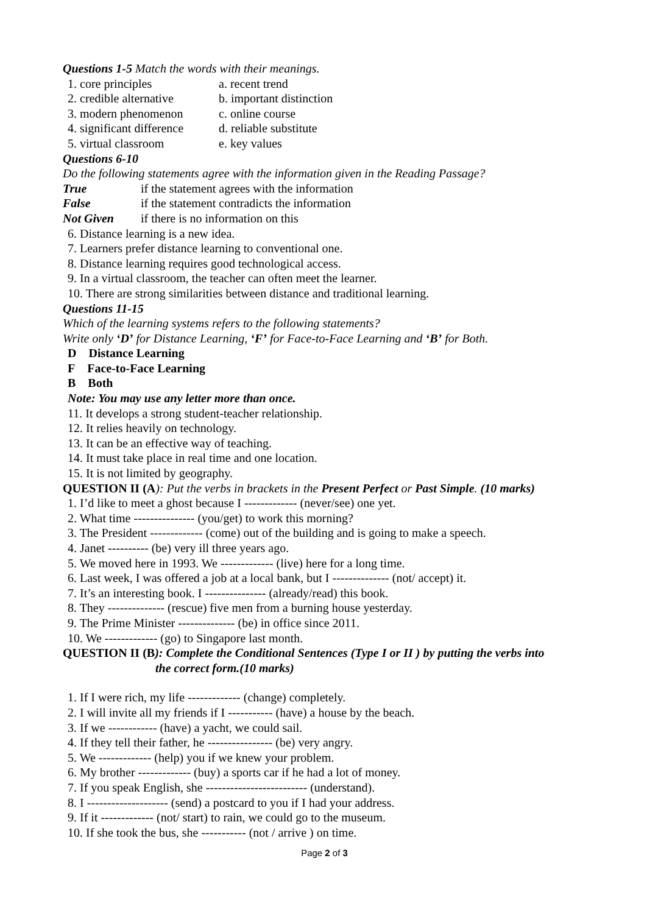Questions 1-5 Match the words with their meanings.
1. core principles a. recent trend
2. credible alternative b. important distinction
3. modern phenomenon c. online course
4. significant difference d. reliable substitute
5. virtual classroom e. key values
Questions 6-10
Do the following statements agree with the information given in the Reading Passage?
True if the statement agrees with the information
False if the statement contradicts the information
Not Given if there is no information on this
6. Distance learning is a new idea.
7. Learners prefer distance learning to conventional one.
8. Distance learning requires good technological access.
9. In a virtual classroom, the teacher can often meet the learner.
10. There are strong similarities between distance and traditional learning.
Questions 11-15
Which of the learning systems refers to the following statements?
Write only ‘D’ for Distance Learning, ‘F’ for Face-to-Face Learning and ‘B’ for Both.
D Distance Learning
F Face-to-Face Learning
B Both
Note: You may use any letter more than once.
11. It develops a strong student-teacher relationship.
12. It relies heavily on technology.
13. It can be an effective way of teaching.
14. It must take place in real time and one location.
15. It is not limited by geography.
QUESTION II (A): Put the verbs in brackets in the Present Perfect or Past Simple. (10 marks)
1. I’d like to meet a ghost because I ------------- (never/see) one yet.
2. What time --------------- (you/get) to work this morning?
3. The President ------------- (come) out of the building and is going to make a speech.
4. Janet ---------- (be) very ill three years ago.
5. We moved here in 1993. We ------------- (live) here for a long time.
6. Last week, I was offered a job at a local bank, but I -------------- (not/ accept) it.
7. It’s an interesting book. I --------------- (already/read) this book.
8. They -------------- (rescue) five men from a burning house yesterday.
9. The Prime Minister -------------- (be) in office since 2011.
10. We ------------- (go) to Singapore last month.
QUESTION II (B): Complete the Conditional Sentences (Type I or II ) by putting the verbs into
the correct form. (10 marks)
1. If I were rich, my life ------------- (change) completely.
2. I will invite all my friends if I ----------- (have) a house by the beach.
3. If we ------------ (have) a yacht, we could sail.
4. If they tell their father, he ---------------- (be) very angry.
5. We ------------- (help) you if we knew your problem.
6. My brother ------------- (buy) a sports car if he had a lot of money.
7. If you speak English, she ------------------------- (understand).
8. I -------------------- (send) a postcard to you if I had your address.
9. If it ------------- (not/ start) to rain, we could go to the museum.
10. If she took the bus, she ----------- (not / arrive ) on time.
Page 2 of 3